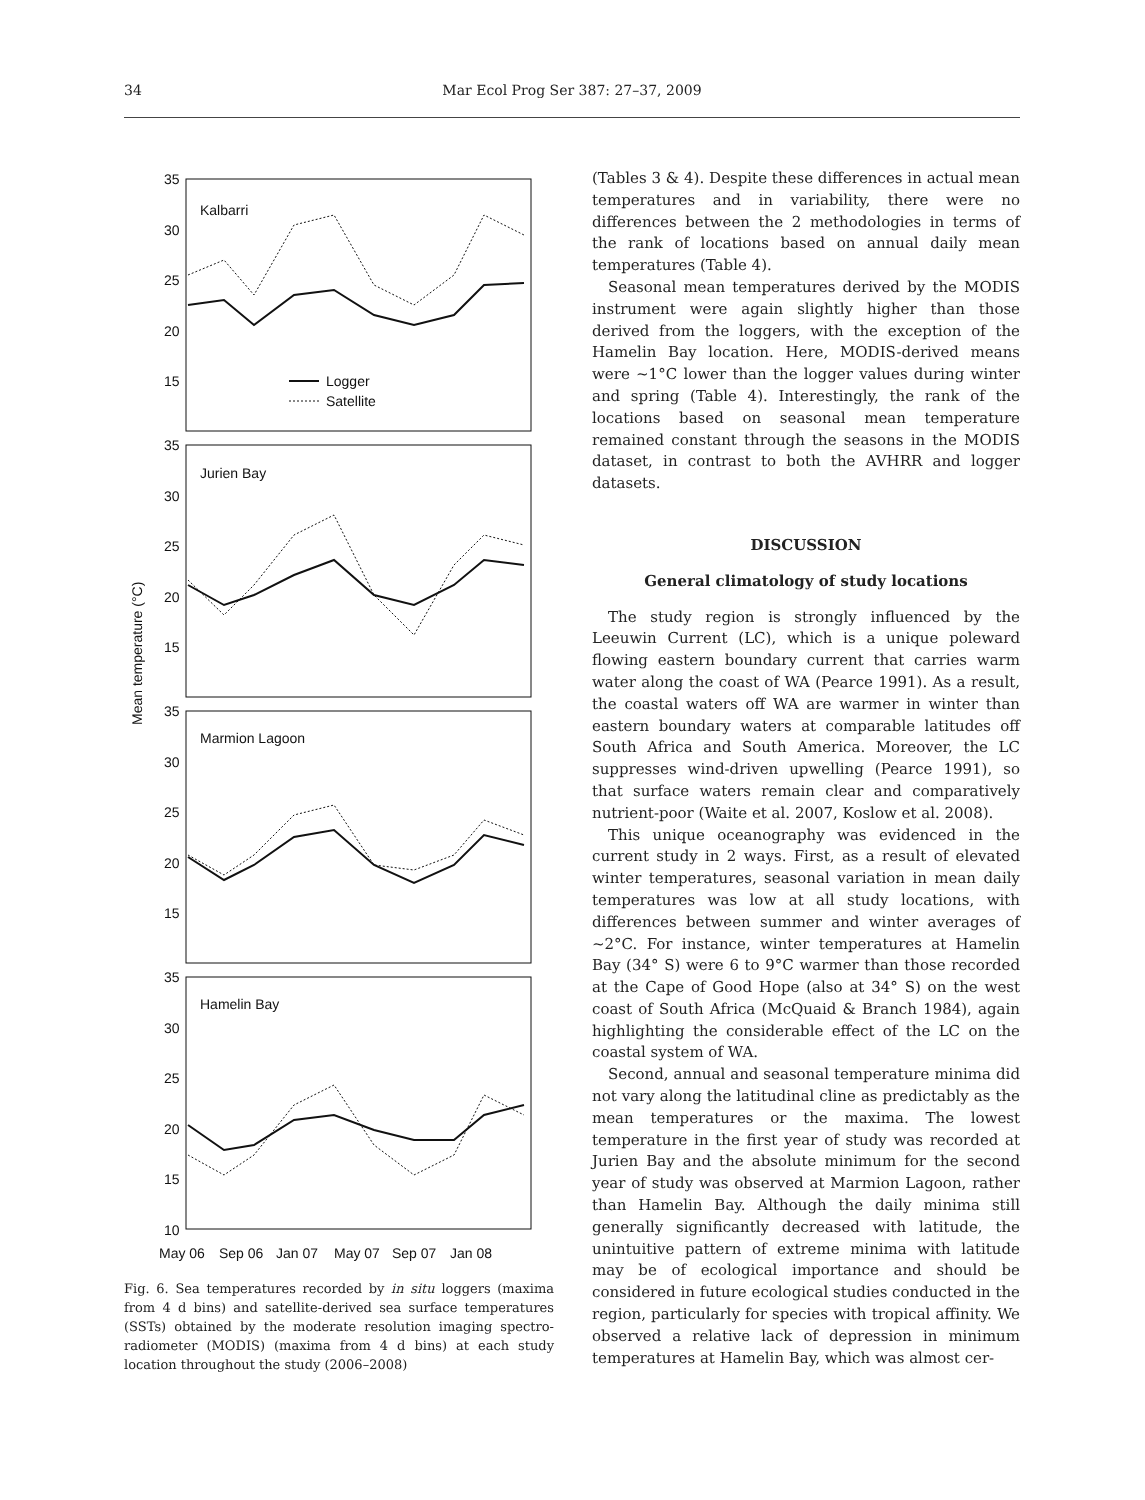34 Mar Ecol Prog Ser 387: 27–37, 2009
Mean temperature (°C)
35
30
25
20
15
35
30
25
20
15
35
30
25
20
15
35
30
25
20
15
10
Kalbarri
Jurien Bay
Marmion Lagoon
Hamelin Bay
Logger
Satellite
May 06
Sep 06
Jan 07
May 07
Sep 07
Jan 08
Fig. 6. Sea temperatures recorded by in situ loggers (maxima from 4 d bins) and satellite-derived sea surface temperatures (SSTs) obtained by the moderate resolution imaging spectro-radiometer (MODIS) (maxima from 4 d bins) at each study location throughout the study (2006–2008)
(Tables 3 & 4). Despite these differences in actual mean temperatures and in variability, there were no differences between the 2 methodologies in terms of the rank of locations based on annual daily mean temperatures (Table 4).
Seasonal mean temperatures derived by the MODIS instrument were again slightly higher than those derived from the loggers, with the exception of the Hamelin Bay location. Here, MODIS-derived means were ~1°C lower than the logger values during winter and spring (Table 4). Interestingly, the rank of the locations based on seasonal mean temperature remained constant through the seasons in the MODIS dataset, in contrast to both the AVHRR and logger datasets.
DISCUSSION
General climatology of study locations
The study region is strongly influenced by the Leeuwin Current (LC), which is a unique poleward flowing eastern boundary current that carries warm water along the coast of WA (Pearce 1991). As a result, the coastal waters off WA are warmer in winter than eastern boundary waters at comparable latitudes off South Africa and South America. Moreover, the LC suppresses wind-driven upwelling (Pearce 1991), so that surface waters remain clear and comparatively nutrient-poor (Waite et al. 2007, Koslow et al. 2008).
This unique oceanography was evidenced in the current study in 2 ways. First, as a result of elevated winter temperatures, seasonal variation in mean daily temperatures was low at all study locations, with differences between summer and winter averages of ~2°C. For instance, winter temperatures at Hamelin Bay (34° S) were 6 to 9°C warmer than those recorded at the Cape of Good Hope (also at 34° S) on the west coast of South Africa (McQuaid & Branch 1984), again highlighting the considerable effect of the LC on the coastal system of WA.
Second, annual and seasonal temperature minima did not vary along the latitudinal cline as predictably as the mean temperatures or the maxima. The lowest temperature in the first year of study was recorded at Jurien Bay and the absolute minimum for the second year of study was observed at Marmion Lagoon, rather than Hamelin Bay. Although the daily minima still generally significantly decreased with latitude, the unintuitive pattern of extreme minima with latitude may be of ecological importance and should be considered in future ecological studies conducted in the region, particularly for species with tropical affinity. We observed a relative lack of depression in minimum temperatures at Hamelin Bay, which was almost cer-